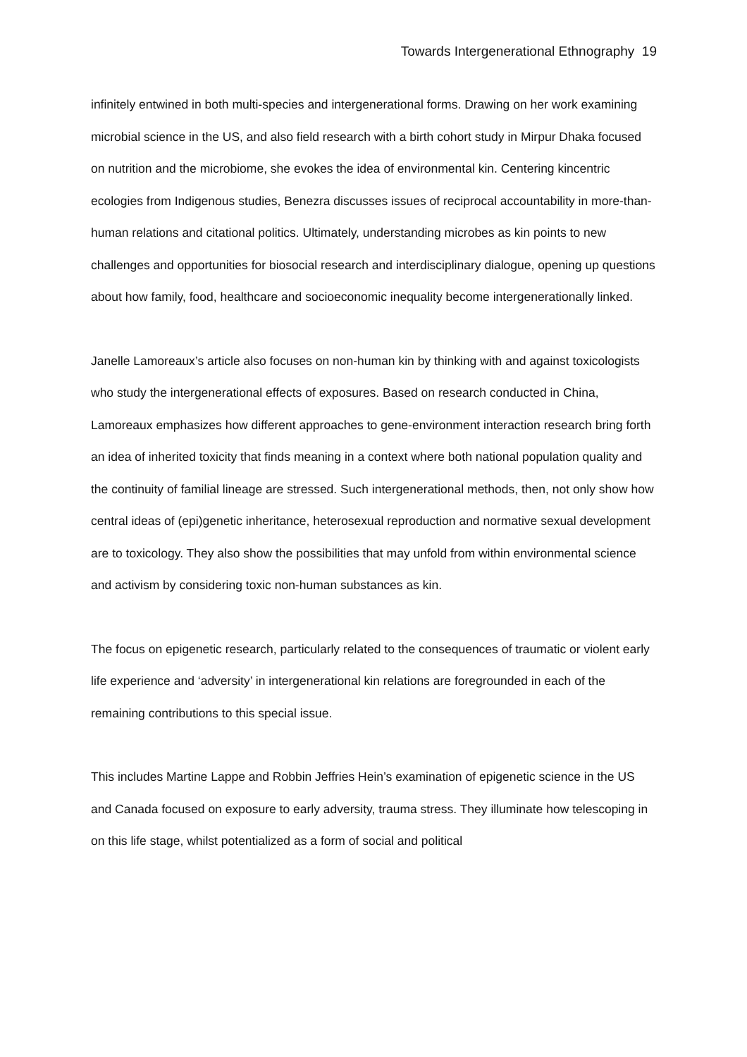Towards Intergenerational Ethnography 19
infinitely entwined in both multi-species and intergenerational forms. Drawing on her work examining microbial science in the US, and also field research with a birth cohort study in Mirpur Dhaka focused on nutrition and the microbiome, she evokes the idea of environmental kin. Centering kincentric ecologies from Indigenous studies, Benezra discusses issues of reciprocal accountability in more-than-human relations and citational politics. Ultimately, understanding microbes as kin points to new challenges and opportunities for biosocial research and interdisciplinary dialogue, opening up questions about how family, food, healthcare and socioeconomic inequality become intergenerationally linked.
Janelle Lamoreaux’s article also focuses on non-human kin by thinking with and against toxicologists who study the intergenerational effects of exposures. Based on research conducted in China, Lamoreaux emphasizes how different approaches to gene-environment interaction research bring forth an idea of inherited toxicity that finds meaning in a context where both national population quality and the continuity of familial lineage are stressed. Such intergenerational methods, then, not only show how central ideas of (epi)genetic inheritance, heterosexual reproduction and normative sexual development are to toxicology. They also show the possibilities that may unfold from within environmental science and activism by considering toxic non-human substances as kin.
The focus on epigenetic research, particularly related to the consequences of traumatic or violent early life experience and ‘adversity’ in intergenerational kin relations are foregrounded in each of the remaining contributions to this special issue.
This includes Martine Lappe and Robbin Jeffries Hein’s examination of epigenetic science in the US and Canada focused on exposure to early adversity, trauma stress. They illuminate how telescoping in on this life stage, whilst potentialized as a form of social and political